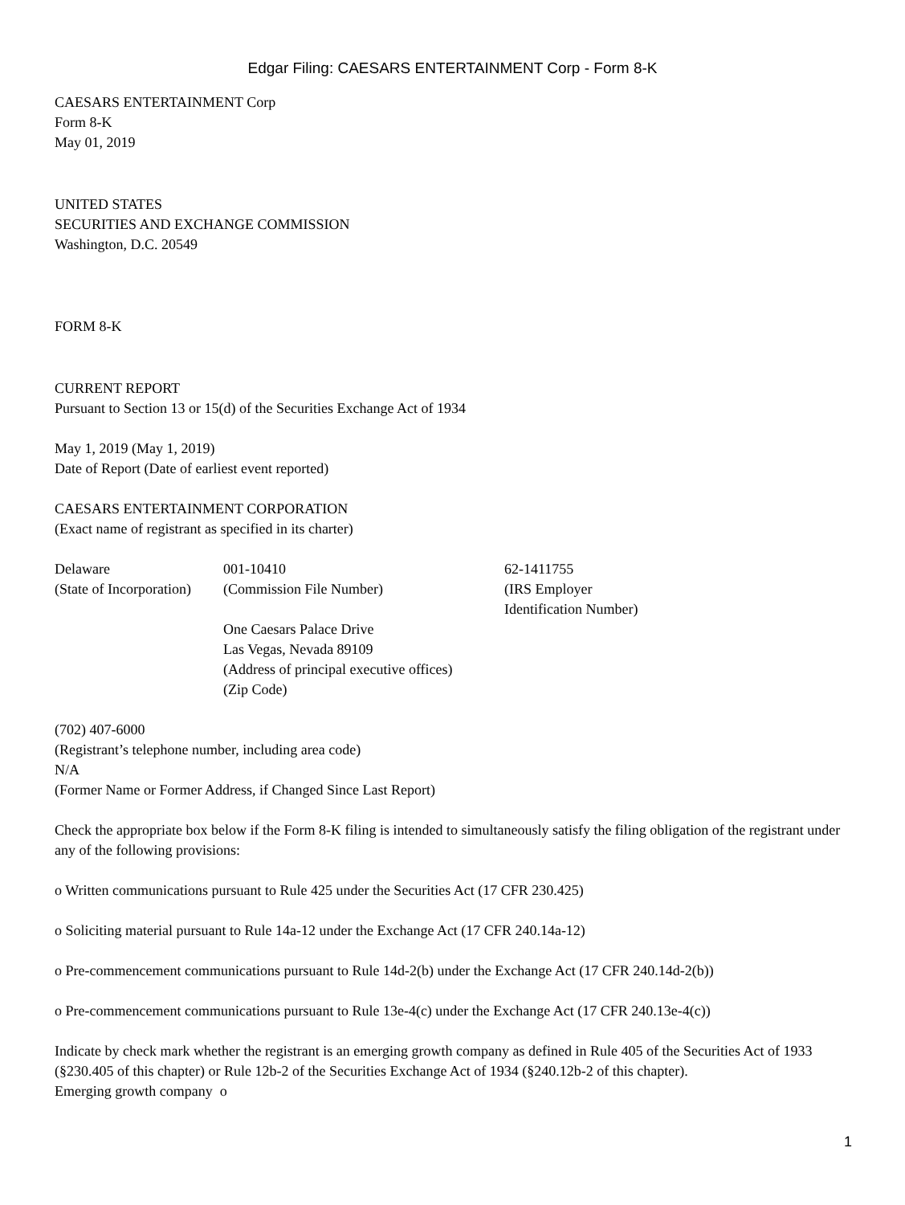Edgar Filing: CAESARS ENTERTAINMENT Corp - Form 8-K
CAESARS ENTERTAINMENT Corp
Form 8-K
May 01, 2019
UNITED STATES
SECURITIES AND EXCHANGE COMMISSION
Washington, D.C. 20549
FORM 8-K
CURRENT REPORT
Pursuant to Section 13 or 15(d) of the Securities Exchange Act of 1934
May 1, 2019 (May 1, 2019)
Date of Report (Date of earliest event reported)
CAESARS ENTERTAINMENT CORPORATION
(Exact name of registrant as specified in its charter)
| Delaware (State of Incorporation) | 001-10410 (Commission File Number) | 62-1411755 (IRS Employer Identification Number) |
| | One Caesars Palace Drive Las Vegas, Nevada 89109 (Address of principal executive offices) (Zip Code) | |
(702) 407-6000
(Registrant’s telephone number, including area code)
N/A
(Former Name or Former Address, if Changed Since Last Report)
Check the appropriate box below if the Form 8-K filing is intended to simultaneously satisfy the filing obligation of the registrant under any of the following provisions:
o Written communications pursuant to Rule 425 under the Securities Act (17 CFR 230.425)
o Soliciting material pursuant to Rule 14a-12 under the Exchange Act (17 CFR 240.14a-12)
o Pre-commencement communications pursuant to Rule 14d-2(b) under the Exchange Act (17 CFR 240.14d-2(b))
o Pre-commencement communications pursuant to Rule 13e-4(c) under the Exchange Act (17 CFR 240.13e-4(c))
Indicate by check mark whether the registrant is an emerging growth company as defined in Rule 405 of the Securities Act of 1933 (§230.405 of this chapter) or Rule 12b-2 of the Securities Exchange Act of 1934 (§240.12b-2 of this chapter).
Emerging growth company o
1